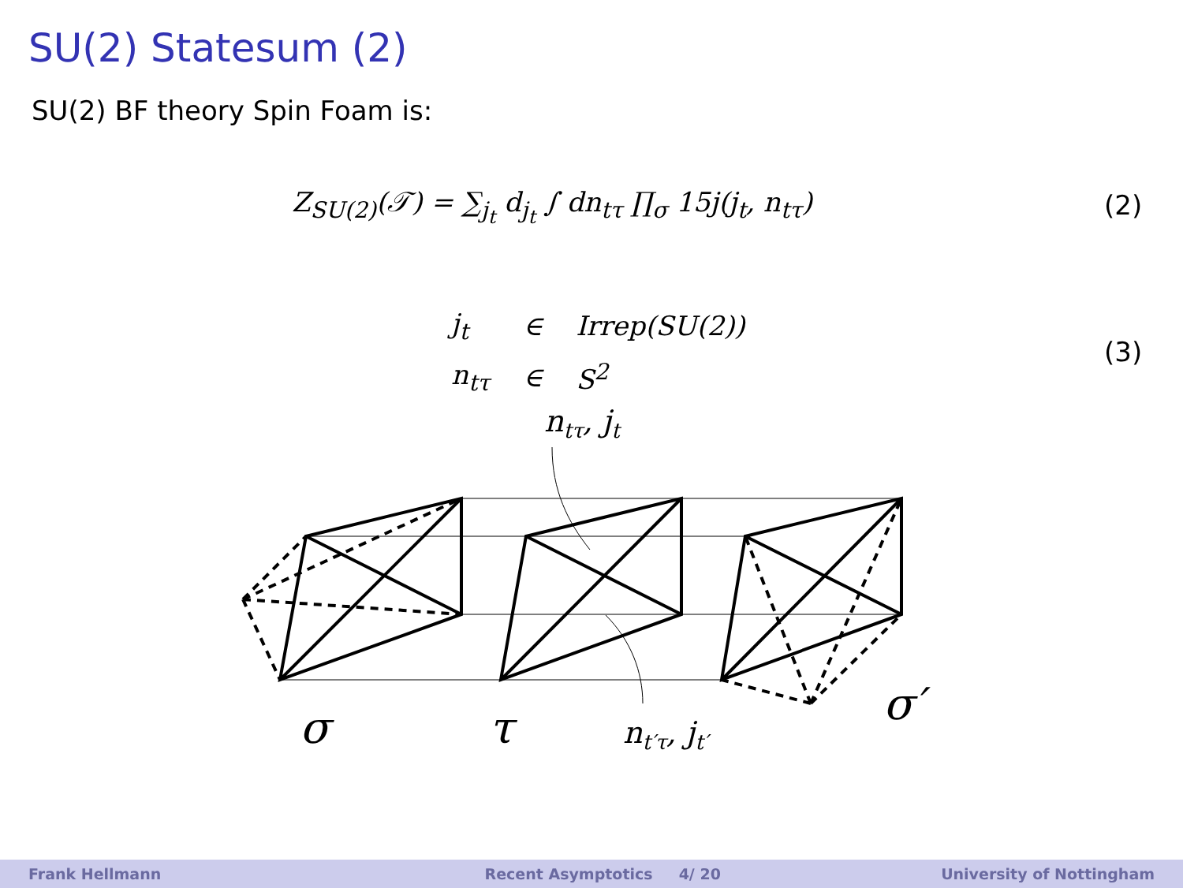SU(2) Statesum (2)
SU(2) BF theory Spin Foam is:
Z<sub>SU(2)</sub>(𝒯) = ∑<sub>j<sub>t</sub></sub> d<sub>j<sub>t</sub></sub> ∫ dn<sub>tτ</sub> ∏<sub>σ</sub> 15j(j<sub>t</sub>, n<sub>tτ</sub>)
(2)
| j<sub>t</sub> | ∈ | Irrep(SU(2)) |
| n<sub>tτ</sub> | ∈ | S<sup>2</sup> |
(3)
ntτ, jt
σ
τ
nt′τ, jt′
σ′
Frank Hellmann Recent Asymptotics 4/ 20 University of Nottingham